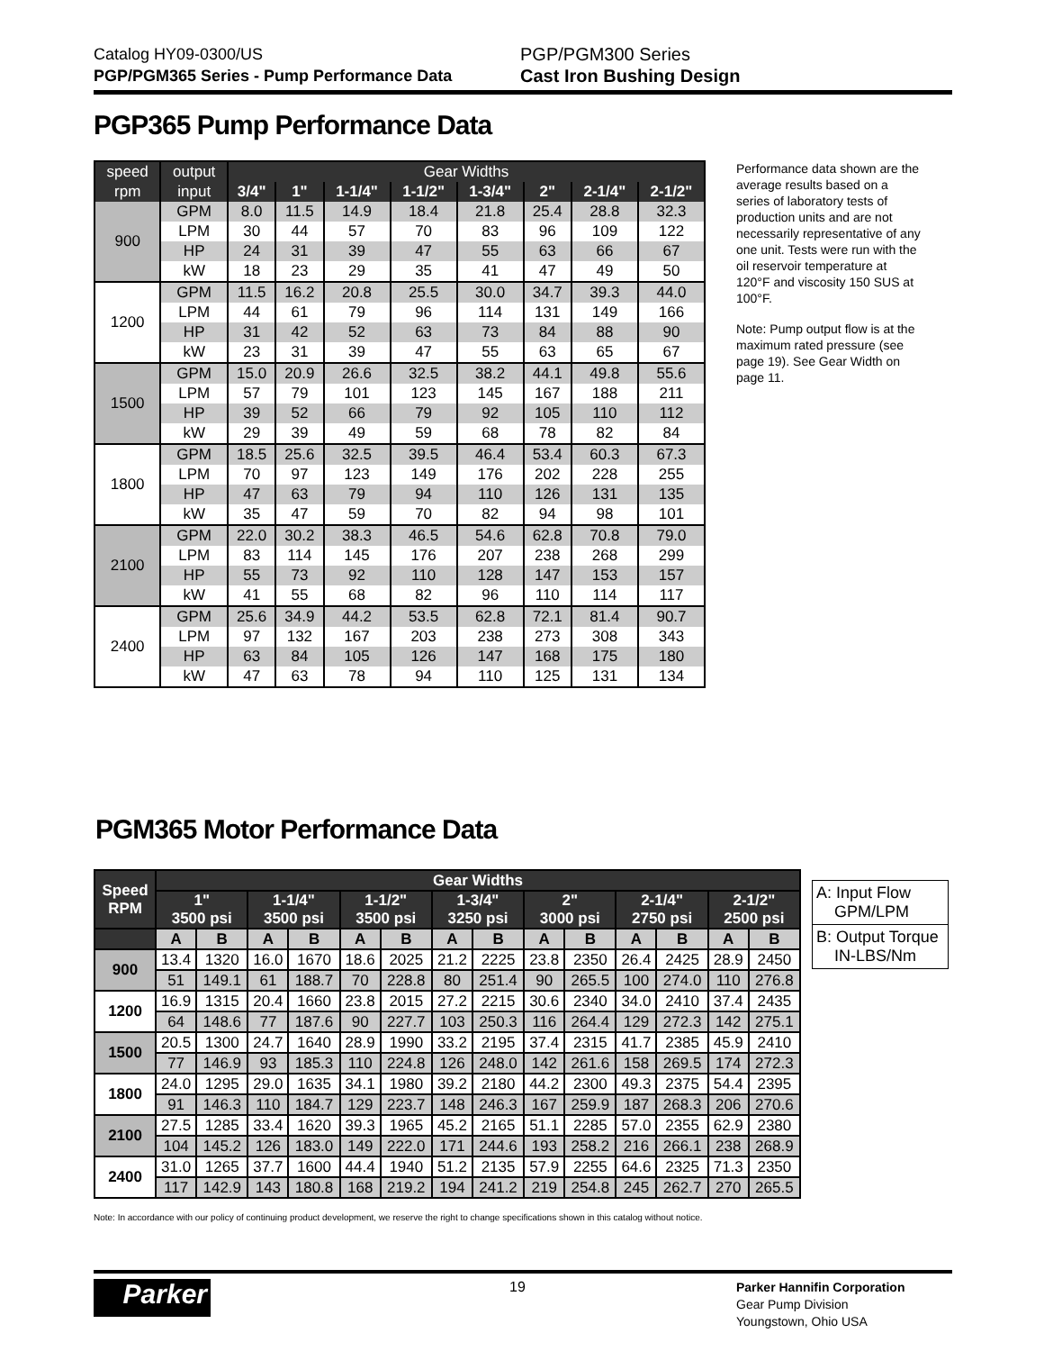Catalog HY09-0300/US
PGP/PGM365 Series - Pump Performance Data
PGP/PGM300 Series
Cast Iron Bushing Design
PGP365 Pump Performance Data
| speed | output | Gear Widths | | | | | | | |
| rpm | input | 3/4" | 1" | 1-1/4" | 1-1/2" | 1-3/4" | 2" | 2-1/4" | 2-1/2" |
| 900 | GPM | 8.0 | 11.5 | 14.9 | 18.4 | 21.8 | 25.4 | 28.8 | 32.3 |
| | LPM | 30 | 44 | 57 | 70 | 83 | 96 | 109 | 122 |
| | HP | 24 | 31 | 39 | 47 | 55 | 63 | 66 | 67 |
| | kW | 18 | 23 | 29 | 35 | 41 | 47 | 49 | 50 |
| 1200 | GPM | 11.5 | 16.2 | 20.8 | 25.5 | 30.0 | 34.7 | 39.3 | 44.0 |
| | LPM | 44 | 61 | 79 | 96 | 114 | 131 | 149 | 166 |
| | HP | 31 | 42 | 52 | 63 | 73 | 84 | 88 | 90 |
| | kW | 23 | 31 | 39 | 47 | 55 | 63 | 65 | 67 |
| 1500 | GPM | 15.0 | 20.9 | 26.6 | 32.5 | 38.2 | 44.1 | 49.8 | 55.6 |
| | LPM | 57 | 79 | 101 | 123 | 145 | 167 | 188 | 211 |
| | HP | 39 | 52 | 66 | 79 | 92 | 105 | 110 | 112 |
| | kW | 29 | 39 | 49 | 59 | 68 | 78 | 82 | 84 |
| 1800 | GPM | 18.5 | 25.6 | 32.5 | 39.5 | 46.4 | 53.4 | 60.3 | 67.3 |
| | LPM | 70 | 97 | 123 | 149 | 176 | 202 | 228 | 255 |
| | HP | 47 | 63 | 79 | 94 | 110 | 126 | 131 | 135 |
| | kW | 35 | 47 | 59 | 70 | 82 | 94 | 98 | 101 |
| 2100 | GPM | 22.0 | 30.2 | 38.3 | 46.5 | 54.6 | 62.8 | 70.8 | 79.0 |
| | LPM | 83 | 114 | 145 | 176 | 207 | 238 | 268 | 299 |
| | HP | 55 | 73 | 92 | 110 | 128 | 147 | 153 | 157 |
| | kW | 41 | 55 | 68 | 82 | 96 | 110 | 114 | 117 |
| 2400 | GPM | 25.6 | 34.9 | 44.2 | 53.5 | 62.8 | 72.1 | 81.4 | 90.7 |
| | LPM | 97 | 132 | 167 | 203 | 238 | 273 | 308 | 343 |
| | HP | 63 | 84 | 105 | 126 | 147 | 168 | 175 | 180 |
| | kW | 47 | 63 | 78 | 94 | 110 | 125 | 131 | 134 |
Performance data shown are the average results based on a series of laboratory tests of production units and are not necessarily representative of any one unit. Tests were run with the oil reservoir temperature at 120°F and viscosity 150 SUS at 100°F.
Note: Pump output flow is at the maximum rated pressure (see page 19). See Gear Width on page 11.
PGM365 Motor Performance Data
| Speed RPM | Gear Widths | | | | | | | | | | | | | |
| --- | --- | --- | --- | --- | --- | --- | --- | --- | --- | --- | --- | --- | --- | --- |
| | 1" 3500 psi | | 1-1/4" 3500 psi | | 1-1/2" 3500 psi | | 1-3/4" 3250 psi | | 2" 3000 psi | | 2-1/4" 2750 psi | | 2-1/2" 2500 psi | |
| | A | B | A | B | A | B | A | B | A | B | A | B | A | B |
| 900 | 13.4 | 1320 | 16.0 | 1670 | 18.6 | 2025 | 21.2 | 2225 | 23.8 | 2350 | 26.4 | 2425 | 28.9 | 2450 |
| | 51 | 149.1 | 61 | 188.7 | 70 | 228.8 | 80 | 251.4 | 90 | 265.5 | 100 | 274.0 | 110 | 276.8 |
| 1200 | 16.9 | 1315 | 20.4 | 1660 | 23.8 | 2015 | 27.2 | 2215 | 30.6 | 2340 | 34.0 | 2410 | 37.4 | 2435 |
| | 64 | 148.6 | 77 | 187.6 | 90 | 227.7 | 103 | 250.3 | 116 | 264.4 | 129 | 272.3 | 142 | 275.1 |
| 1500 | 20.5 | 1300 | 24.7 | 1640 | 28.9 | 1990 | 33.2 | 2195 | 37.4 | 2315 | 41.7 | 2385 | 45.9 | 2410 |
| | 77 | 146.9 | 93 | 185.3 | 110 | 224.8 | 126 | 248.0 | 142 | 261.6 | 158 | 269.5 | 174 | 272.3 |
| 1800 | 24.0 | 1295 | 29.0 | 1635 | 34.1 | 1980 | 39.2 | 2180 | 44.2 | 2300 | 49.3 | 2375 | 54.4 | 2395 |
| | 91 | 146.3 | 110 | 184.7 | 129 | 223.7 | 148 | 246.3 | 167 | 259.9 | 187 | 268.3 | 206 | 270.6 |
| 2100 | 27.5 | 1285 | 33.4 | 1620 | 39.3 | 1965 | 45.2 | 2165 | 51.1 | 2285 | 57.0 | 2355 | 62.9 | 2380 |
| | 104 | 145.2 | 126 | 183.0 | 149 | 222.0 | 171 | 244.6 | 193 | 258.2 | 216 | 266.1 | 238 | 268.9 |
| 2400 | 31.0 | 1265 | 37.7 | 1600 | 44.4 | 1940 | 51.2 | 2135 | 57.9 | 2255 | 64.6 | 2325 | 71.3 | 2350 |
| | 117 | 142.9 | 143 | 180.8 | 168 | 219.2 | 194 | 241.2 | 219 | 254.8 | 245 | 262.7 | 270 | 265.5 |
A: Input Flow
GPM/LPM
B: Output Torque
IN-LBS/Nm
Note: In accordance with our policy of continuing product development, we reserve the right to change specifications shown in this catalog without notice.
Parker 19
Parker Hannifin Corporation
Gear Pump Division
Youngstown, Ohio USA